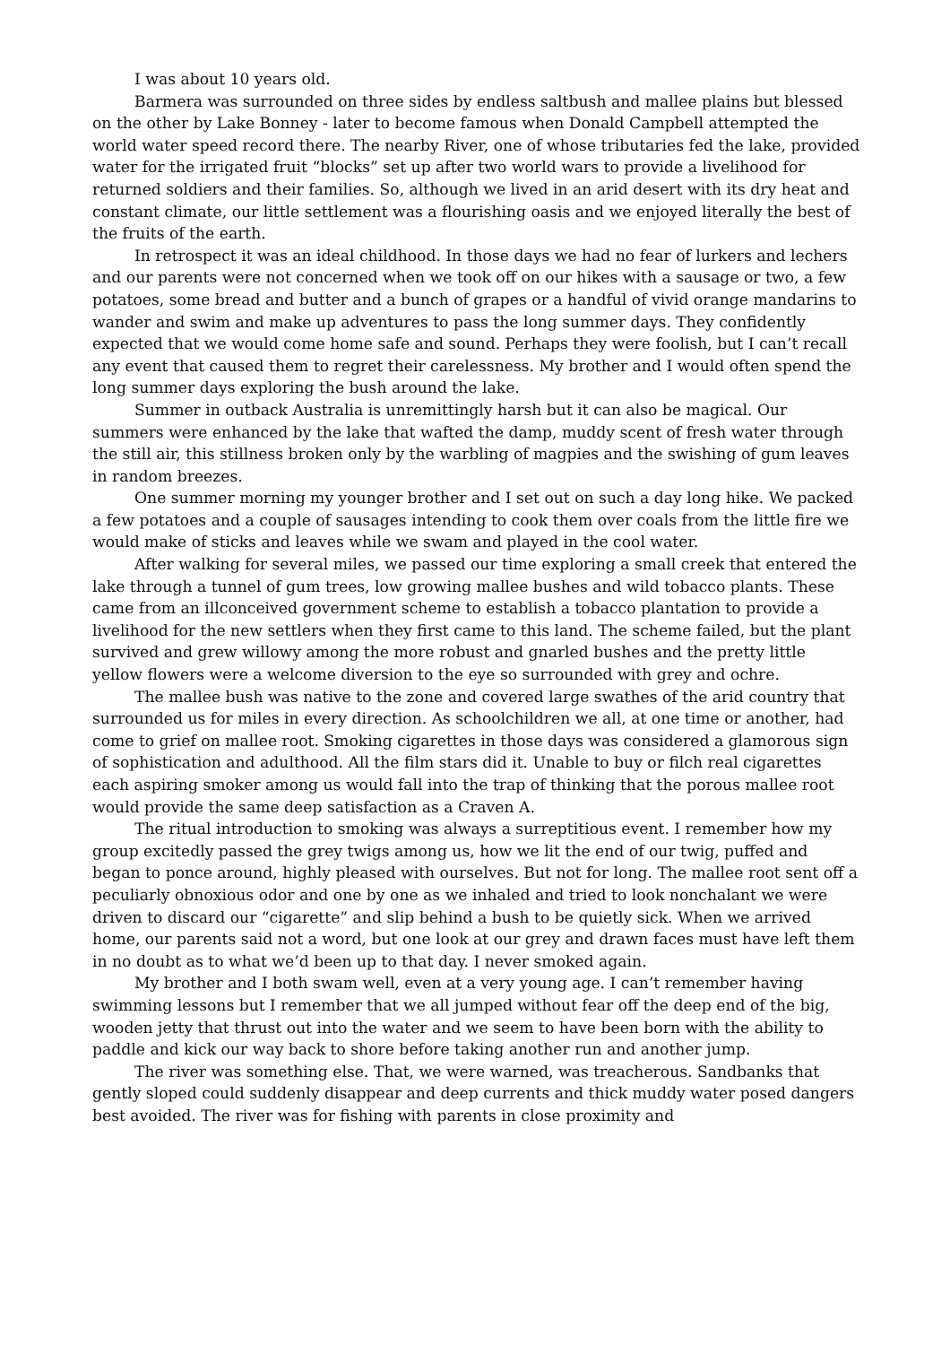I was about 10 years old.
Barmera was surrounded on three sides by endless saltbush and mallee plains but blessed on the other by Lake Bonney - later to become famous when Donald Campbell attempted the world water speed record there. The nearby River, one of whose tributaries fed the lake, provided water for the irrigated fruit “blocks” set up after two world wars to provide a livelihood for returned soldiers and their families. So, although we lived in an arid desert with its dry heat and constant climate, our little settlement was a flourishing oasis and we enjoyed literally the best of the fruits of the earth.
In retrospect it was an ideal childhood. In those days we had no fear of lurkers and lechers and our parents were not concerned when we took off on our hikes with a sausage or two, a few potatoes, some bread and butter and a bunch of grapes or a handful of vivid orange mandarins to wander and swim and make up adventures to pass the long summer days. They confidently expected that we would come home safe and sound. Perhaps they were foolish, but I can’t recall any event that caused them to regret their carelessness. My brother and I would often spend the long summer days exploring the bush around the lake.
Summer in outback Australia is unremittingly harsh but it can also be magical. Our summers were enhanced by the lake that wafted the damp, muddy scent of fresh water through the still air, this stillness broken only by the warbling of magpies and the swishing of gum leaves in random breezes.
One summer morning my younger brother and I set out on such a day long hike. We packed a few potatoes and a couple of sausages intending to cook them over coals from the little fire we would make of sticks and leaves while we swam and played in the cool water.
After walking for several miles, we passed our time exploring a small creek that entered the lake through a tunnel of gum trees, low growing mallee bushes and wild tobacco plants. These came from an illconceived government scheme to establish a tobacco plantation to provide a livelihood for the new settlers when they first came to this land. The scheme failed, but the plant survived and grew willowy among the more robust and gnarled bushes and the pretty little yellow flowers were a welcome diversion to the eye so surrounded with grey and ochre.
The mallee bush was native to the zone and covered large swathes of the arid country that surrounded us for miles in every direction. As schoolchildren we all, at one time or another, had come to grief on mallee root. Smoking cigarettes in those days was considered a glamorous sign of sophistication and adulthood. All the film stars did it. Unable to buy or filch real cigarettes each aspiring smoker among us would fall into the trap of thinking that the porous mallee root would provide the same deep satisfaction as a Craven A.
The ritual introduction to smoking was always a surreptitious event. I remember how my group excitedly passed the grey twigs among us, how we lit the end of our twig, puffed and began to ponce around, highly pleased with ourselves. But not for long. The mallee root sent off a peculiarly obnoxious odor and one by one as we inhaled and tried to look nonchalant we were driven to discard our “cigarette” and slip behind a bush to be quietly sick. When we arrived home, our parents said not a word, but one look at our grey and drawn faces must have left them in no doubt as to what we’d been up to that day. I never smoked again.
My brother and I both swam well, even at a very young age. I can’t remember having swimming lessons but I remember that we all jumped without fear off the deep end of the big, wooden jetty that thrust out into the water and we seem to have been born with the ability to paddle and kick our way back to shore before taking another run and another jump.
The river was something else. That, we were warned, was treacherous. Sandbanks that gently sloped could suddenly disappear and deep currents and thick muddy water posed dangers best avoided. The river was for fishing with parents in close proximity and